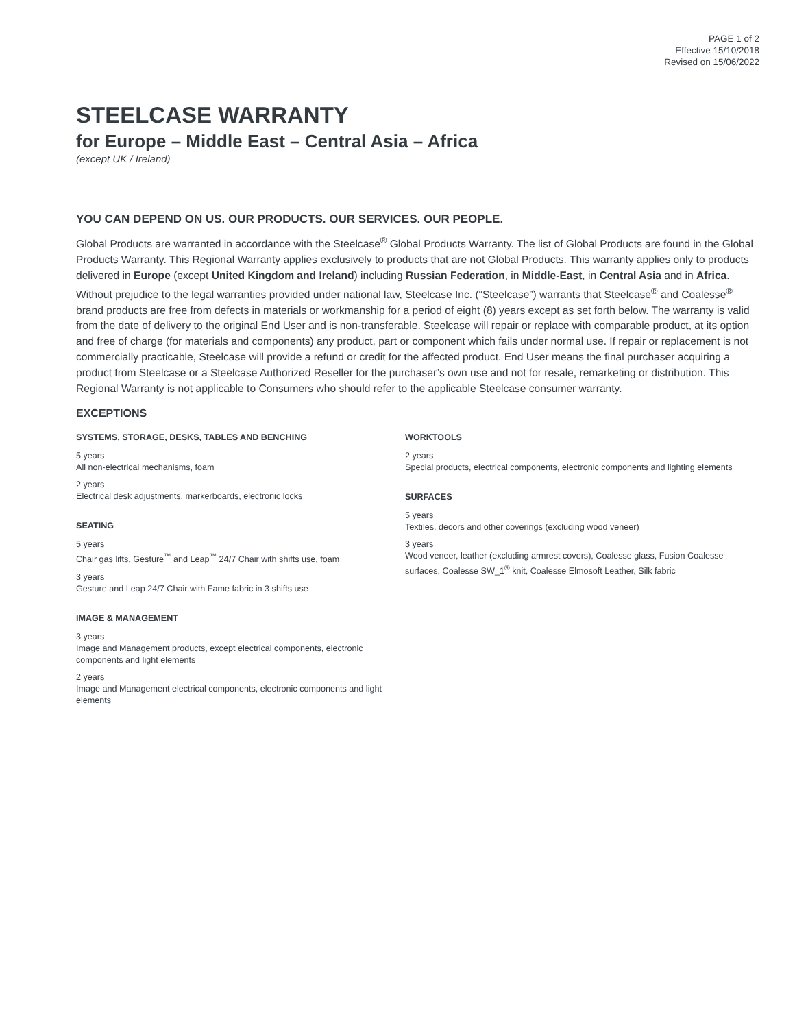PAGE 1 of 2
Effective 15/10/2018
Revised on 15/06/2022
STEELCASE WARRANTY
for Europe – Middle East – Central Asia – Africa
(except UK / Ireland)
YOU CAN DEPEND ON US. OUR PRODUCTS. OUR SERVICES. OUR PEOPLE.
Global Products are warranted in accordance with the Steelcase<sup>®</sup> Global Products Warranty. The list of Global Products are found in the Global Products Warranty. This Regional Warranty applies exclusively to products that are not Global Products. This warranty applies only to products delivered in Europe (except United Kingdom and Ireland) including Russian Federation, in Middle-East, in Central Asia and in Africa. Without prejudice to the legal warranties provided under national law, Steelcase Inc. (“Steelcase”) warrants that Steelcase<sup>®</sup> and Coalesse<sup>®</sup> brand products are free from defects in materials or workmanship for a period of eight (8) years except as set forth below. The warranty is valid from the date of delivery to the original End User and is non-transferable. Steelcase will repair or replace with comparable product, at its option and free of charge (for materials and components) any product, part or component which fails under normal use. If repair or replacement is not commercially practicable, Steelcase will provide a refund or credit for the affected product. End User means the final purchaser acquiring a product from Steelcase or a Steelcase Authorized Reseller for the purchaser’s own use and not for resale, remarketing or distribution. This Regional Warranty is not applicable to Consumers who should refer to the applicable Steelcase consumer warranty.
EXCEPTIONS
SYSTEMS, STORAGE, DESKS, TABLES AND BENCHING
5 years
All non-electrical mechanisms, foam
2 years
Electrical desk adjustments, markerboards, electronic locks
SEATING
5 years
Chair gas lifts, Gesture<sup>™</sup> and Leap<sup>™</sup> 24/7 Chair with shifts use, foam
3 years
Gesture and Leap 24/7 Chair with Fame fabric in 3 shifts use
IMAGE & MANAGEMENT
3 years
Image and Management products, except electrical components, electronic components and light elements
2 years
Image and Management electrical components, electronic components and light elements
WORKTOOLS
2 years
Special products, electrical components, electronic components and lighting elements
SURFACES
5 years
Textiles, decors and other coverings (excluding wood veneer)
3 years
Wood veneer, leather (excluding armrest covers), Coalesse glass, Fusion Coalesse surfaces, Coalesse SW_1<sup>®</sup> knit, Coalesse Elmosoft Leather, Silk fabric